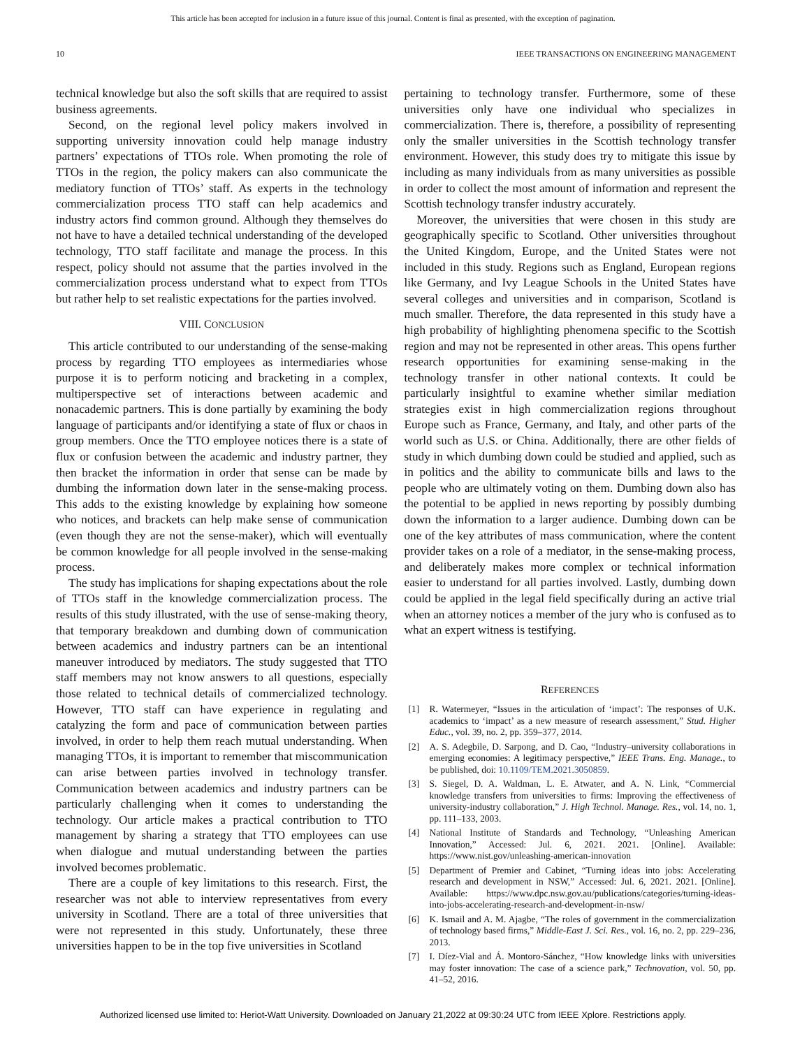This article has been accepted for inclusion in a future issue of this journal. Content is final as presented, with the exception of pagination.
10 IEEE TRANSACTIONS ON ENGINEERING MANAGEMENT
technical knowledge but also the soft skills that are required to assist business agreements.
Second, on the regional level policy makers involved in supporting university innovation could help manage industry partners’ expectations of TTOs role. When promoting the role of TTOs in the region, the policy makers can also communicate the mediatory function of TTOs’ staff. As experts in the technology commercialization process TTO staff can help academics and industry actors find common ground. Although they themselves do not have to have a detailed technical understanding of the developed technology, TTO staff facilitate and manage the process. In this respect, policy should not assume that the parties involved in the commercialization process understand what to expect from TTOs but rather help to set realistic expectations for the parties involved.
VIII. CONCLUSION
This article contributed to our understanding of the sense-making process by regarding TTO employees as intermediaries whose purpose it is to perform noticing and bracketing in a complex, multiperspective set of interactions between academic and nonacademic partners. This is done partially by examining the body language of participants and/or identifying a state of flux or chaos in group members. Once the TTO employee notices there is a state of flux or confusion between the academic and industry partner, they then bracket the information in order that sense can be made by dumbing the information down later in the sense-making process. This adds to the existing knowledge by explaining how someone who notices, and brackets can help make sense of communication (even though they are not the sense-maker), which will eventually be common knowledge for all people involved in the sense-making process.
The study has implications for shaping expectations about the role of TTOs staff in the knowledge commercialization process. The results of this study illustrated, with the use of sense-making theory, that temporary breakdown and dumbing down of communication between academics and industry partners can be an intentional maneuver introduced by mediators. The study suggested that TTO staff members may not know answers to all questions, especially those related to technical details of commercialized technology. However, TTO staff can have experience in regulating and catalyzing the form and pace of communication between parties involved, in order to help them reach mutual understanding. When managing TTOs, it is important to remember that miscommunication can arise between parties involved in technology transfer. Communication between academics and industry partners can be particularly challenging when it comes to understanding the technology. Our article makes a practical contribution to TTO management by sharing a strategy that TTO employees can use when dialogue and mutual understanding between the parties involved becomes problematic.
There are a couple of key limitations to this research. First, the researcher was not able to interview representatives from every university in Scotland. There are a total of three universities that were not represented in this study. Unfortunately, these three universities happen to be in the top five universities in Scotland
pertaining to technology transfer. Furthermore, some of these universities only have one individual who specializes in commercialization. There is, therefore, a possibility of representing only the smaller universities in the Scottish technology transfer environment. However, this study does try to mitigate this issue by including as many individuals from as many universities as possible in order to collect the most amount of information and represent the Scottish technology transfer industry accurately.
Moreover, the universities that were chosen in this study are geographically specific to Scotland. Other universities throughout the United Kingdom, Europe, and the United States were not included in this study. Regions such as England, European regions like Germany, and Ivy League Schools in the United States have several colleges and universities and in comparison, Scotland is much smaller. Therefore, the data represented in this study have a high probability of highlighting phenomena specific to the Scottish region and may not be represented in other areas. This opens further research opportunities for examining sense-making in the technology transfer in other national contexts. It could be particularly insightful to examine whether similar mediation strategies exist in high commercialization regions throughout Europe such as France, Germany, and Italy, and other parts of the world such as U.S. or China. Additionally, there are other fields of study in which dumbing down could be studied and applied, such as in politics and the ability to communicate bills and laws to the people who are ultimately voting on them. Dumbing down also has the potential to be applied in news reporting by possibly dumbing down the information to a larger audience. Dumbing down can be one of the key attributes of mass communication, where the content provider takes on a role of a mediator, in the sense-making process, and deliberately makes more complex or technical information easier to understand for all parties involved. Lastly, dumbing down could be applied in the legal field specifically during an active trial when an attorney notices a member of the jury who is confused as to what an expert witness is testifying.
REFERENCES
[1] R. Watermeyer, “Issues in the articulation of ‘impact’: The responses of U.K. academics to ‘impact’ as a new measure of research assessment,” Stud. Higher Educ., vol. 39, no. 2, pp. 359–377, 2014.
[2] A. S. Adegbile, D. Sarpong, and D. Cao, “Industry–university collaborations in emerging economies: A legitimacy perspective,” IEEE Trans. Eng. Manage., to be published, doi: 10.1109/TEM.2021.3050859.
[3] S. Siegel, D. A. Waldman, L. E. Atwater, and A. N. Link, “Commercial knowledge transfers from universities to firms: Improving the effectiveness of university-industry collaboration,” J. High Technol. Manage. Res., vol. 14, no. 1, pp. 111–133, 2003.
[4] National Institute of Standards and Technology, “Unleashing American Innovation,” Accessed: Jul. 6, 2021. 2021. [Online]. Available: https://www.nist.gov/unleashing-american-innovation
[5] Department of Premier and Cabinet, “Turning ideas into jobs: Accelerating research and development in NSW,” Accessed: Jul. 6, 2021. 2021. [Online]. Available: https://www.dpc.nsw.gov.au/publications/categories/turning-ideas-into-jobs-accelerating-research-and-development-in-nsw/
[6] K. Ismail and A. M. Ajagbe, “The roles of government in the commercialization of technology based firms,” Middle-East J. Sci. Res., vol. 16, no. 2, pp. 229–236, 2013.
[7] I. Díez-Vial and Á. Montoro-Sánchez, “How knowledge links with universities may foster innovation: The case of a science park,” Technovation, vol. 50, pp. 41–52, 2016.
Authorized licensed use limited to: Heriot-Watt University. Downloaded on January 21,2022 at 09:30:24 UTC from IEEE Xplore. Restrictions apply.